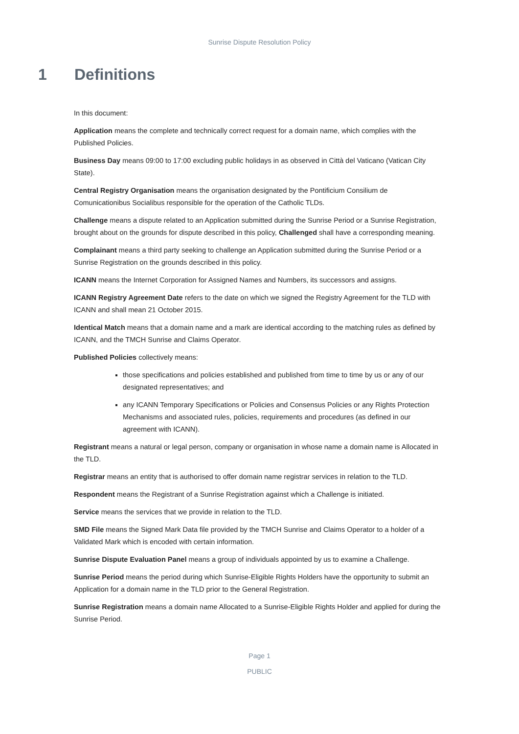Sunrise Dispute Resolution Policy
1 Definitions
In this document:
Application means the complete and technically correct request for a domain name, which complies with the Published Policies.
Business Day means 09:00 to 17:00 excluding public holidays in as observed in Città del Vaticano (Vatican City State).
Central Registry Organisation means the organisation designated by the Pontificium Consilium de Comunicationibus Socialibus responsible for the operation of the Catholic TLDs.
Challenge means a dispute related to an Application submitted during the Sunrise Period or a Sunrise Registration, brought about on the grounds for dispute described in this policy, Challenged shall have a corresponding meaning.
Complainant means a third party seeking to challenge an Application submitted during the Sunrise Period or a Sunrise Registration on the grounds described in this policy.
ICANN means the Internet Corporation for Assigned Names and Numbers, its successors and assigns.
ICANN Registry Agreement Date refers to the date on which we signed the Registry Agreement for the TLD with ICANN and shall mean 21 October 2015.
Identical Match means that a domain name and a mark are identical according to the matching rules as defined by ICANN, and the TMCH Sunrise and Claims Operator.
Published Policies collectively means:
those specifications and policies established and published from time to time by us or any of our designated representatives; and
any ICANN Temporary Specifications or Policies and Consensus Policies or any Rights Protection Mechanisms and associated rules, policies, requirements and procedures (as defined in our agreement with ICANN).
Registrant means a natural or legal person, company or organisation in whose name a domain name is Allocated in the TLD.
Registrar means an entity that is authorised to offer domain name registrar services in relation to the TLD.
Respondent means the Registrant of a Sunrise Registration against which a Challenge is initiated.
Service means the services that we provide in relation to the TLD.
SMD File means the Signed Mark Data file provided by the TMCH Sunrise and Claims Operator to a holder of a Validated Mark which is encoded with certain information.
Sunrise Dispute Evaluation Panel means a group of individuals appointed by us to examine a Challenge.
Sunrise Period means the period during which Sunrise-Eligible Rights Holders have the opportunity to submit an Application for a domain name in the TLD prior to the General Registration.
Sunrise Registration means a domain name Allocated to a Sunrise-Eligible Rights Holder and applied for during the Sunrise Period.
Page 1
PUBLIC